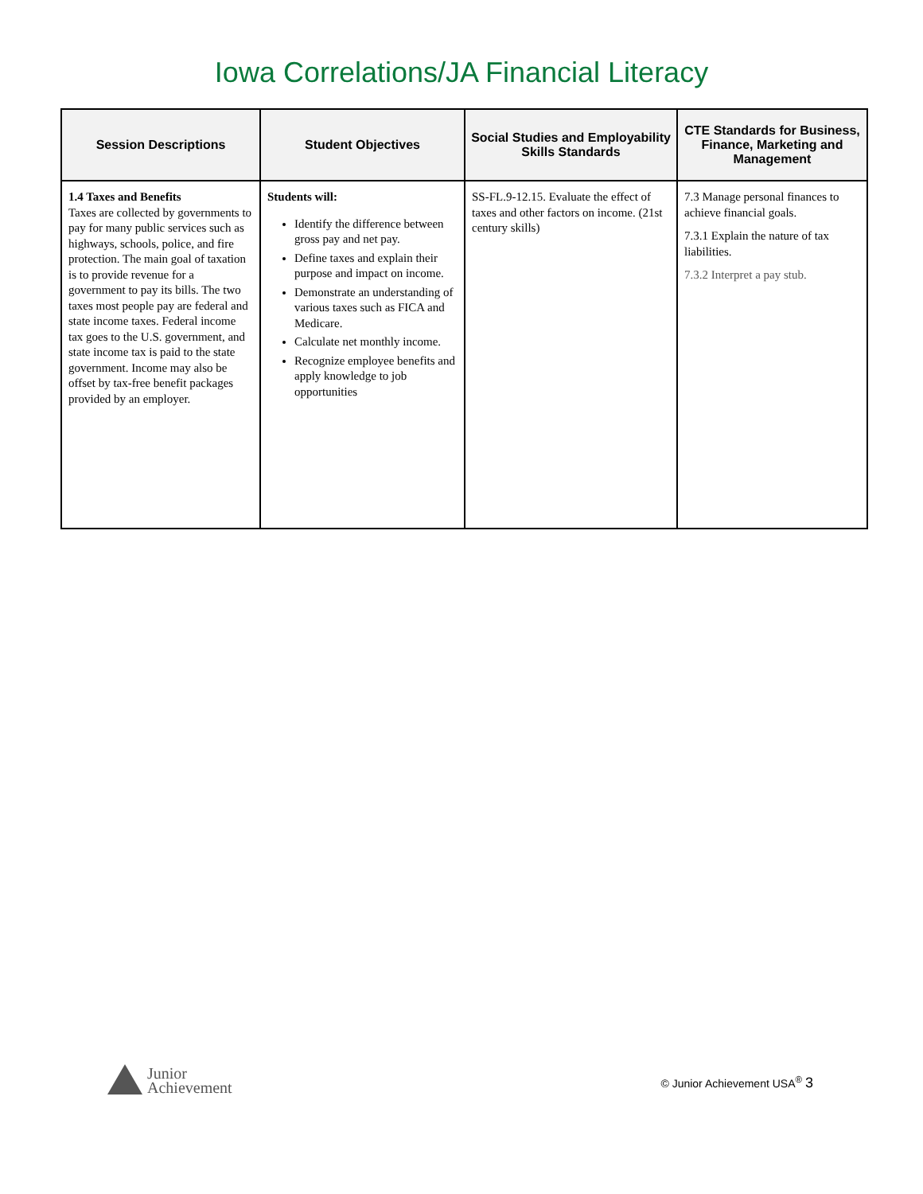Iowa Correlations/JA Financial Literacy
| Session Descriptions | Student Objectives | Social Studies and Employability Skills Standards | CTE Standards for Business, Finance, Marketing and Management |
| --- | --- | --- | --- |
| 1.4 Taxes and Benefits Taxes are collected by governments to pay for many public services such as highways, schools, police, and fire protection. The main goal of taxation is to provide revenue for a government to pay its bills. The two taxes most people pay are federal and state income taxes. Federal income tax goes to the U.S. government, and state income tax is paid to the state government. Income may also be offset by tax-free benefit packages provided by an employer. | Students will: Identify the difference between gross pay and net pay. Define taxes and explain their purpose and impact on income. Demonstrate an understanding of various taxes such as FICA and Medicare. Calculate net monthly income. Recognize employee benefits and apply knowledge to job opportunities | SS-FL.9-12.15. Evaluate the effect of taxes and other factors on income. (21st century skills) | 7.3 Manage personal finances to achieve financial goals. 7.3.1 Explain the nature of tax liabilities. 7.3.2 Interpret a pay stub. |
Junior
Achievement
© Junior Achievement USA<sup>®</sup> 3